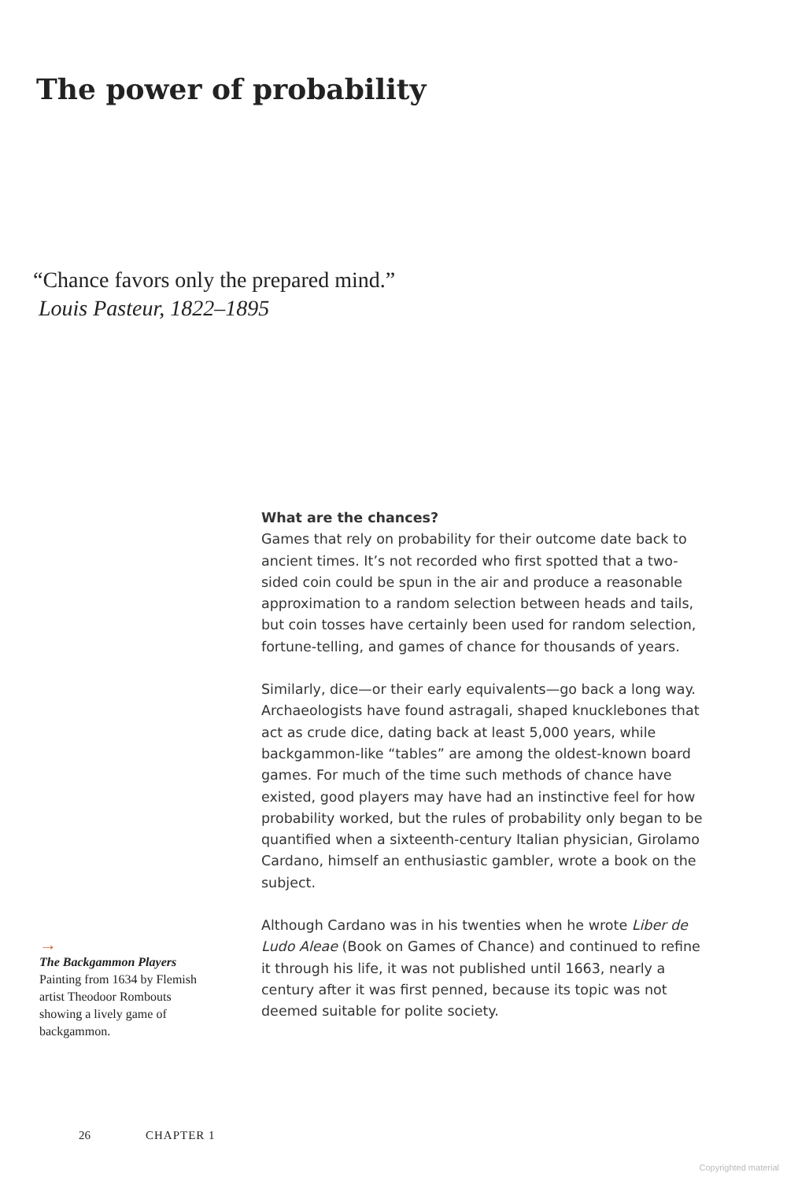The power of probability
“Chance favors only the prepared mind.”
Louis Pasteur, 1822–1895
What are the chances?
Games that rely on probability for their outcome date back to ancient times. It’s not recorded who first spotted that a two-sided coin could be spun in the air and produce a reasonable approximation to a random selection between heads and tails, but coin tosses have certainly been used for random selection, fortune-telling, and games of chance for thousands of years.
Similarly, dice—or their early equivalents—go back a long way. Archaeologists have found astragali, shaped knucklebones that act as crude dice, dating back at least 5,000 years, while backgammon-like “tables” are among the oldest-known board games. For much of the time such methods of chance have existed, good players may have had an instinctive feel for how probability worked, but the rules of probability only began to be quantified when a sixteenth-century Italian physician, Girolamo Cardano, himself an enthusiastic gambler, wrote a book on the subject.
Although Cardano was in his twenties when he wrote Liber de Ludo Aleae (Book on Games of Chance) and continued to refine it through his life, it was not published until 1663, nearly a century after it was first penned, because its topic was not deemed suitable for polite society.
→
The Backgammon Players
Painting from 1634 by Flemish artist Theodoor Rombouts showing a lively game of backgammon.
26 CHAPTER 1
Copyrighted material